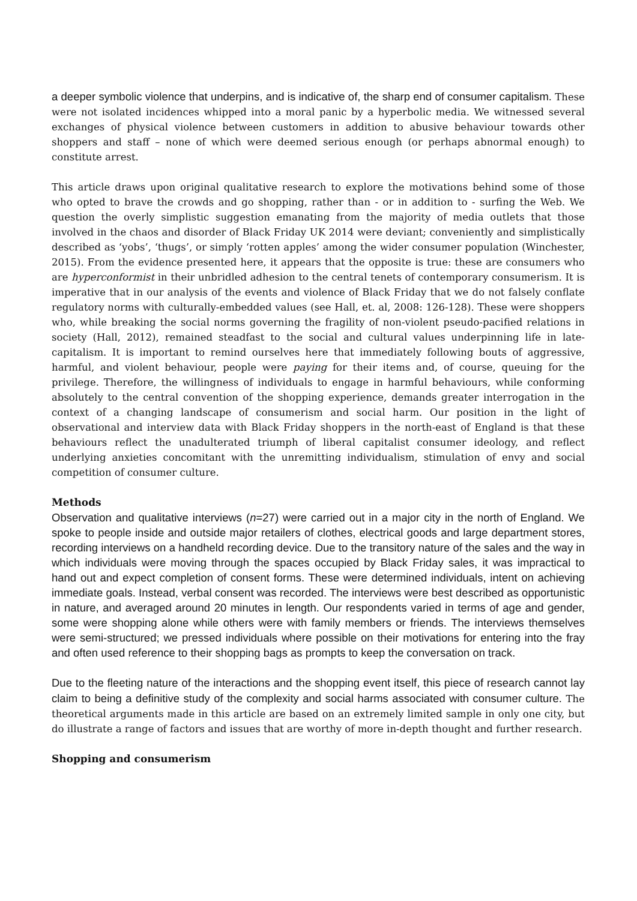a deeper symbolic violence that underpins, and is indicative of, the sharp end of consumer capitalism. These were not isolated incidences whipped into a moral panic by a hyperbolic media. We witnessed several exchanges of physical violence between customers in addition to abusive behaviour towards other shoppers and staff – none of which were deemed serious enough (or perhaps abnormal enough) to constitute arrest.
This article draws upon original qualitative research to explore the motivations behind some of those who opted to brave the crowds and go shopping, rather than - or in addition to - surfing the Web. We question the overly simplistic suggestion emanating from the majority of media outlets that those involved in the chaos and disorder of Black Friday UK 2014 were deviant; conveniently and simplistically described as ‘yobs’, ‘thugs’, or simply ‘rotten apples’ among the wider consumer population (Winchester, 2015). From the evidence presented here, it appears that the opposite is true: these are consumers who are hyperconformist in their unbridled adhesion to the central tenets of contemporary consumerism. It is imperative that in our analysis of the events and violence of Black Friday that we do not falsely conflate regulatory norms with culturally-embedded values (see Hall, et. al, 2008: 126-128). These were shoppers who, while breaking the social norms governing the fragility of non-violent pseudo-pacified relations in society (Hall, 2012), remained steadfast to the social and cultural values underpinning life in late-capitalism. It is important to remind ourselves here that immediately following bouts of aggressive, harmful, and violent behaviour, people were paying for their items and, of course, queuing for the privilege. Therefore, the willingness of individuals to engage in harmful behaviours, while conforming absolutely to the central convention of the shopping experience, demands greater interrogation in the context of a changing landscape of consumerism and social harm. Our position in the light of observational and interview data with Black Friday shoppers in the north-east of England is that these behaviours reflect the unadulterated triumph of liberal capitalist consumer ideology, and reflect underlying anxieties concomitant with the unremitting individualism, stimulation of envy and social competition of consumer culture.
Methods
Observation and qualitative interviews (n=27) were carried out in a major city in the north of England. We spoke to people inside and outside major retailers of clothes, electrical goods and large department stores, recording interviews on a handheld recording device. Due to the transitory nature of the sales and the way in which individuals were moving through the spaces occupied by Black Friday sales, it was impractical to hand out and expect completion of consent forms. These were determined individuals, intent on achieving immediate goals. Instead, verbal consent was recorded. The interviews were best described as opportunistic in nature, and averaged around 20 minutes in length. Our respondents varied in terms of age and gender, some were shopping alone while others were with family members or friends. The interviews themselves were semi-structured; we pressed individuals where possible on their motivations for entering into the fray and often used reference to their shopping bags as prompts to keep the conversation on track.
Due to the fleeting nature of the interactions and the shopping event itself, this piece of research cannot lay claim to being a definitive study of the complexity and social harms associated with consumer culture. The theoretical arguments made in this article are based on an extremely limited sample in only one city, but do illustrate a range of factors and issues that are worthy of more in-depth thought and further research.
Shopping and consumerism